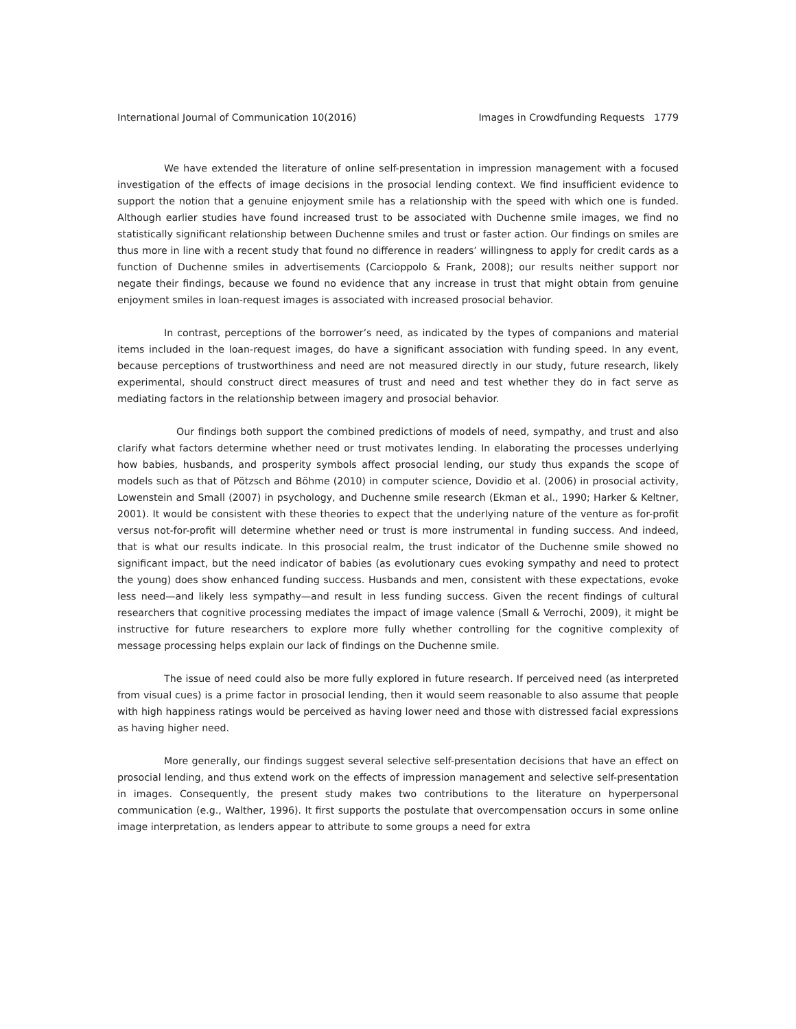International Journal of Communication 10(2016) Images in Crowdfunding Requests 1779
We have extended the literature of online self-presentation in impression management with a focused investigation of the effects of image decisions in the prosocial lending context. We find insufficient evidence to support the notion that a genuine enjoyment smile has a relationship with the speed with which one is funded. Although earlier studies have found increased trust to be associated with Duchenne smile images, we find no statistically significant relationship between Duchenne smiles and trust or faster action. Our findings on smiles are thus more in line with a recent study that found no difference in readers’ willingness to apply for credit cards as a function of Duchenne smiles in advertisements (Carcioppolo & Frank, 2008); our results neither support nor negate their findings, because we found no evidence that any increase in trust that might obtain from genuine enjoyment smiles in loan-request images is associated with increased prosocial behavior.
In contrast, perceptions of the borrower’s need, as indicated by the types of companions and material items included in the loan-request images, do have a significant association with funding speed. In any event, because perceptions of trustworthiness and need are not measured directly in our study, future research, likely experimental, should construct direct measures of trust and need and test whether they do in fact serve as mediating factors in the relationship between imagery and prosocial behavior.
Our findings both support the combined predictions of models of need, sympathy, and trust and also clarify what factors determine whether need or trust motivates lending. In elaborating the processes underlying how babies, husbands, and prosperity symbols affect prosocial lending, our study thus expands the scope of models such as that of Pötzsch and Böhme (2010) in computer science, Dovidio et al. (2006) in prosocial activity, Lowenstein and Small (2007) in psychology, and Duchenne smile research (Ekman et al., 1990; Harker & Keltner, 2001). It would be consistent with these theories to expect that the underlying nature of the venture as for-profit versus not-for-profit will determine whether need or trust is more instrumental in funding success. And indeed, that is what our results indicate. In this prosocial realm, the trust indicator of the Duchenne smile showed no significant impact, but the need indicator of babies (as evolutionary cues evoking sympathy and need to protect the young) does show enhanced funding success. Husbands and men, consistent with these expectations, evoke less need—and likely less sympathy—and result in less funding success. Given the recent findings of cultural researchers that cognitive processing mediates the impact of image valence (Small & Verrochi, 2009), it might be instructive for future researchers to explore more fully whether controlling for the cognitive complexity of message processing helps explain our lack of findings on the Duchenne smile.
The issue of need could also be more fully explored in future research. If perceived need (as interpreted from visual cues) is a prime factor in prosocial lending, then it would seem reasonable to also assume that people with high happiness ratings would be perceived as having lower need and those with distressed facial expressions as having higher need.
More generally, our findings suggest several selective self-presentation decisions that have an effect on prosocial lending, and thus extend work on the effects of impression management and selective self-presentation in images. Consequently, the present study makes two contributions to the literature on hyperpersonal communication (e.g., Walther, 1996). It first supports the postulate that overcompensation occurs in some online image interpretation, as lenders appear to attribute to some groups a need for extra